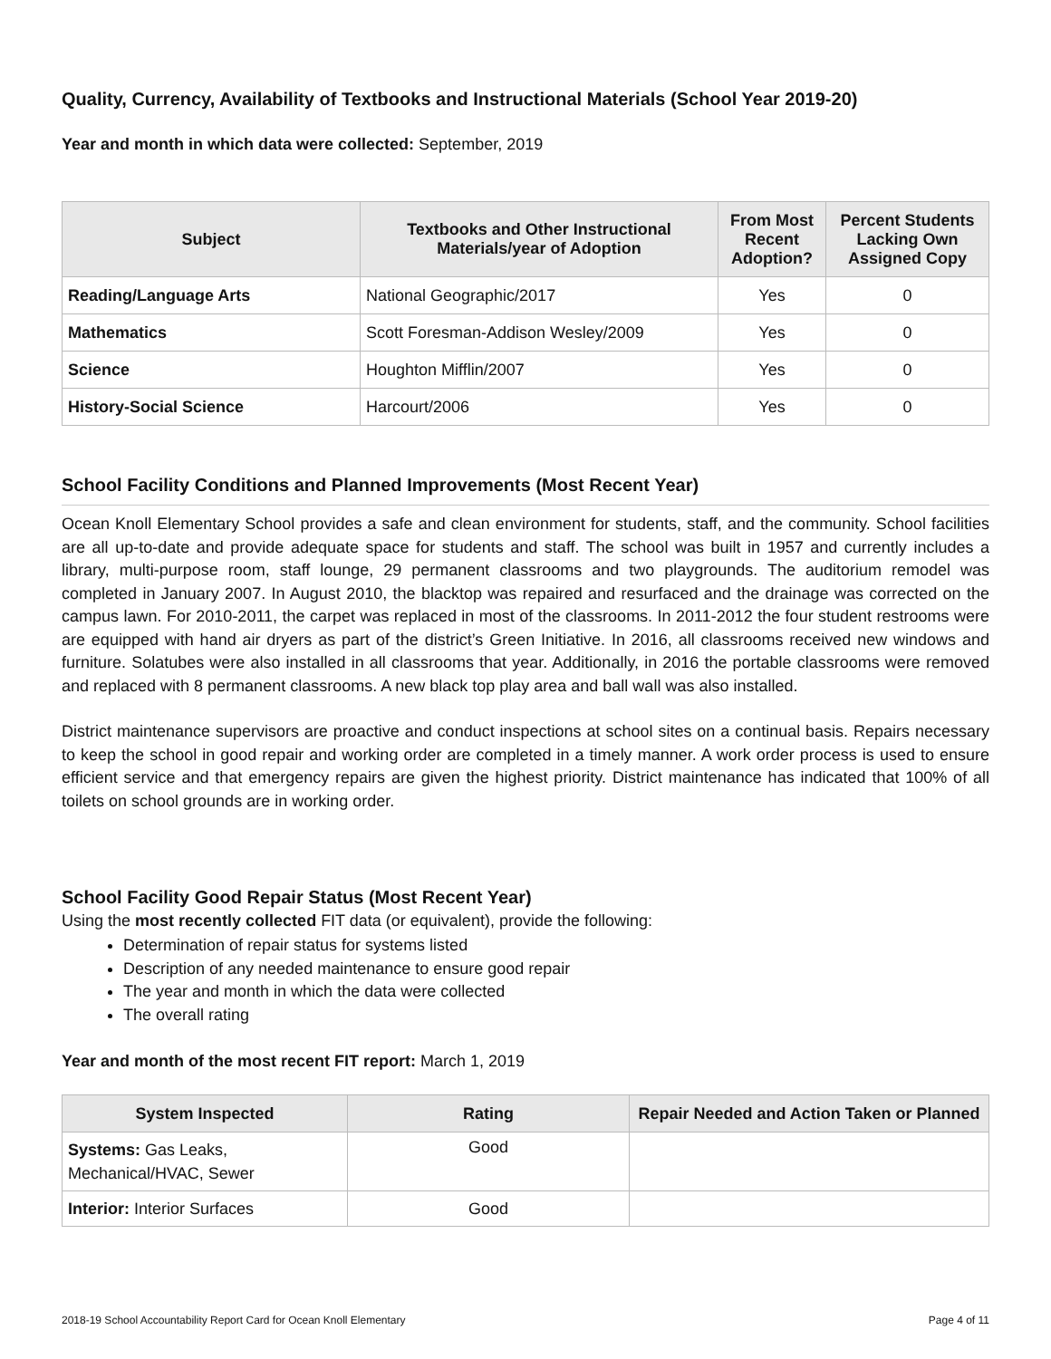Quality, Currency, Availability of Textbooks and Instructional Materials (School Year 2019-20)
Year and month in which data were collected: September, 2019
| Subject | Textbooks and Other Instructional Materials/year of Adoption | From Most Recent Adoption? | Percent Students Lacking Own Assigned Copy |
| --- | --- | --- | --- |
| Reading/Language Arts | National Geographic/2017 | Yes | 0 |
| Mathematics | Scott Foresman-Addison Wesley/2009 | Yes | 0 |
| Science | Houghton Mifflin/2007 | Yes | 0 |
| History-Social Science | Harcourt/2006 | Yes | 0 |
School Facility Conditions and Planned Improvements (Most Recent Year)
Ocean Knoll Elementary School provides a safe and clean environment for students, staff, and the community. School facilities are all up-to-date and provide adequate space for students and staff. The school was built in 1957 and currently includes a library, multi-purpose room, staff lounge, 29 permanent classrooms and two playgrounds. The auditorium remodel was completed in January 2007. In August 2010, the blacktop was repaired and resurfaced and the drainage was corrected on the campus lawn. For 2010-2011, the carpet was replaced in most of the classrooms. In 2011-2012 the four student restrooms were are equipped with hand air dryers as part of the district’s Green Initiative. In 2016, all classrooms received new windows and furniture. Solatubes were also installed in all classrooms that year. Additionally, in 2016 the portable classrooms were removed and replaced with 8 permanent classrooms. A new black top play area and ball wall was also installed.
District maintenance supervisors are proactive and conduct inspections at school sites on a continual basis. Repairs necessary to keep the school in good repair and working order are completed in a timely manner. A work order process is used to ensure efficient service and that emergency repairs are given the highest priority. District maintenance has indicated that 100% of all toilets on school grounds are in working order.
School Facility Good Repair Status (Most Recent Year)
Using the most recently collected FIT data (or equivalent), provide the following:
Determination of repair status for systems listed
Description of any needed maintenance to ensure good repair
The year and month in which the data were collected
The overall rating
Year and month of the most recent FIT report: March 1, 2019
| System Inspected | Rating | Repair Needed and Action Taken or Planned |
| --- | --- | --- |
| Systems: Gas Leaks, Mechanical/HVAC, Sewer | Good | |
| Interior: Interior Surfaces | Good | |
2018-19 School Accountability Report Card for Ocean Knoll Elementary Page 4 of 11